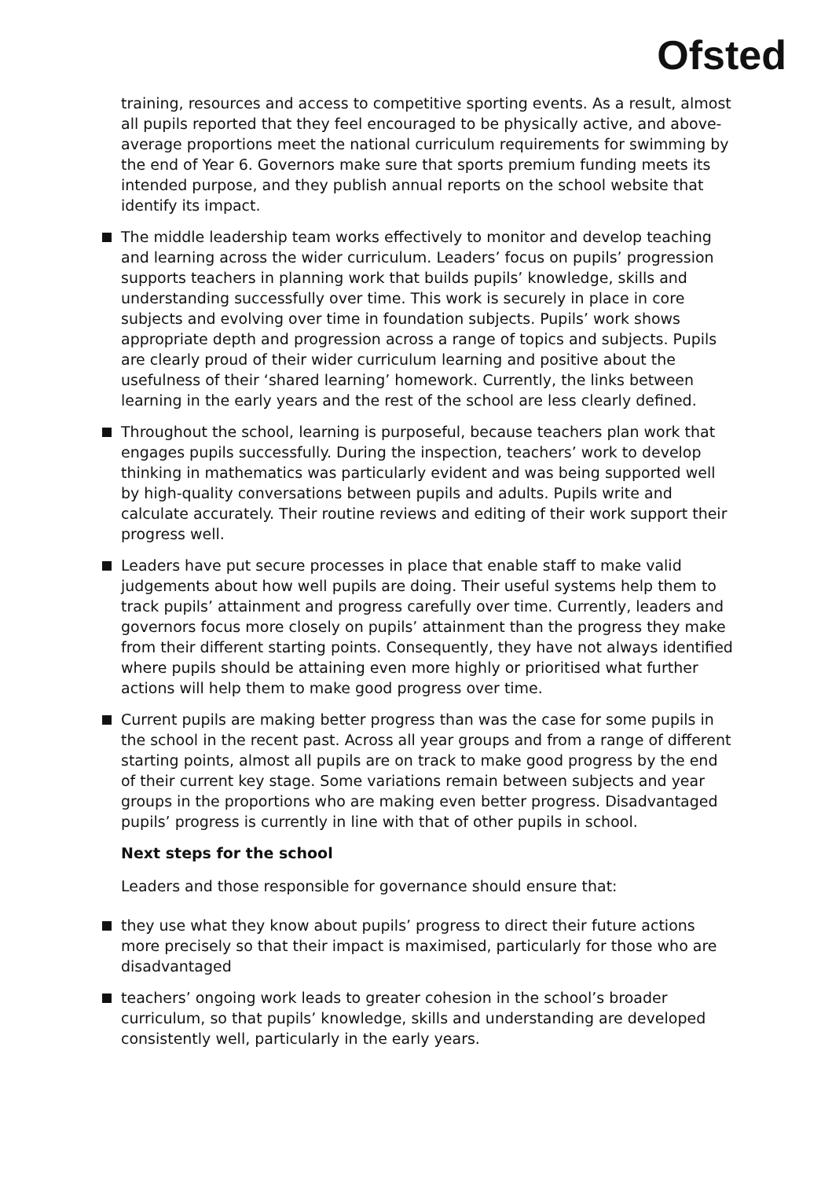Ofsted
training, resources and access to competitive sporting events. As a result, almost all pupils reported that they feel encouraged to be physically active, and above-average proportions meet the national curriculum requirements for swimming by the end of Year 6. Governors make sure that sports premium funding meets its intended purpose, and they publish annual reports on the school website that identify its impact.
The middle leadership team works effectively to monitor and develop teaching and learning across the wider curriculum. Leaders’ focus on pupils’ progression supports teachers in planning work that builds pupils’ knowledge, skills and understanding successfully over time. This work is securely in place in core subjects and evolving over time in foundation subjects. Pupils’ work shows appropriate depth and progression across a range of topics and subjects. Pupils are clearly proud of their wider curriculum learning and positive about the usefulness of their ‘shared learning’ homework. Currently, the links between learning in the early years and the rest of the school are less clearly defined.
Throughout the school, learning is purposeful, because teachers plan work that engages pupils successfully. During the inspection, teachers’ work to develop thinking in mathematics was particularly evident and was being supported well by high-quality conversations between pupils and adults. Pupils write and calculate accurately. Their routine reviews and editing of their work support their progress well.
Leaders have put secure processes in place that enable staff to make valid judgements about how well pupils are doing. Their useful systems help them to track pupils’ attainment and progress carefully over time. Currently, leaders and governors focus more closely on pupils’ attainment than the progress they make from their different starting points. Consequently, they have not always identified where pupils should be attaining even more highly or prioritised what further actions will help them to make good progress over time.
Current pupils are making better progress than was the case for some pupils in the school in the recent past. Across all year groups and from a range of different starting points, almost all pupils are on track to make good progress by the end of their current key stage. Some variations remain between subjects and year groups in the proportions who are making even better progress. Disadvantaged pupils’ progress is currently in line with that of other pupils in school.
Next steps for the school
Leaders and those responsible for governance should ensure that:
they use what they know about pupils’ progress to direct their future actions more precisely so that their impact is maximised, particularly for those who are disadvantaged
teachers’ ongoing work leads to greater cohesion in the school’s broader curriculum, so that pupils’ knowledge, skills and understanding are developed consistently well, particularly in the early years.